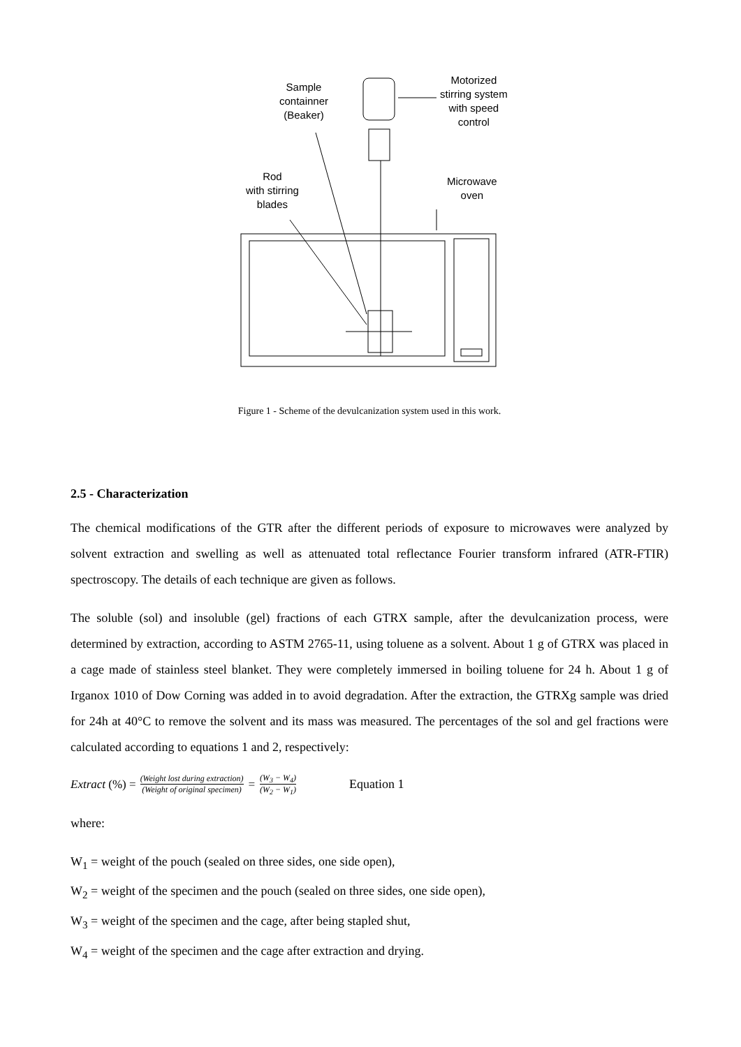Sample
containner
(Beaker)
Motorized
stirring system
with speed
control
Rod
with stirring
blades
Microwave
oven
Figure 1 - Scheme of the devulcanization system used in this work.
2.5 - Characterization
The chemical modifications of the GTR after the different periods of exposure to microwaves were analyzed by solvent extraction and swelling as well as attenuated total reflectance Fourier transform infrared (ATR-FTIR) spectroscopy. The details of each technique are given as follows.
The soluble (sol) and insoluble (gel) fractions of each GTRX sample, after the devulcanization process, were determined by extraction, according to ASTM 2765-11, using toluene as a solvent. About 1 g of GTRX was placed in a cage made of stainless steel blanket. They were completely immersed in boiling toluene for 24 h. About 1 g of Irganox 1010 of Dow Corning was added in to avoid degradation. After the extraction, the GTRXg sample was dried for 24h at 40°C to remove the solvent and its mass was measured. The percentages of the sol and gel fractions were calculated according to equations 1 and 2, respectively:
Extract (%) = (Weight lost during extraction) (Weight of original specimen) = (W<sub>3</sub> − W<sub>4</sub>) (W<sub>2</sub> − W<sub>1</sub>) Equation 1
where:
W<sub>1</sub> = weight of the pouch (sealed on three sides, one side open),
W<sub>2</sub> = weight of the specimen and the pouch (sealed on three sides, one side open),
W<sub>3</sub> = weight of the specimen and the cage, after being stapled shut,
W<sub>4</sub> = weight of the specimen and the cage after extraction and drying.